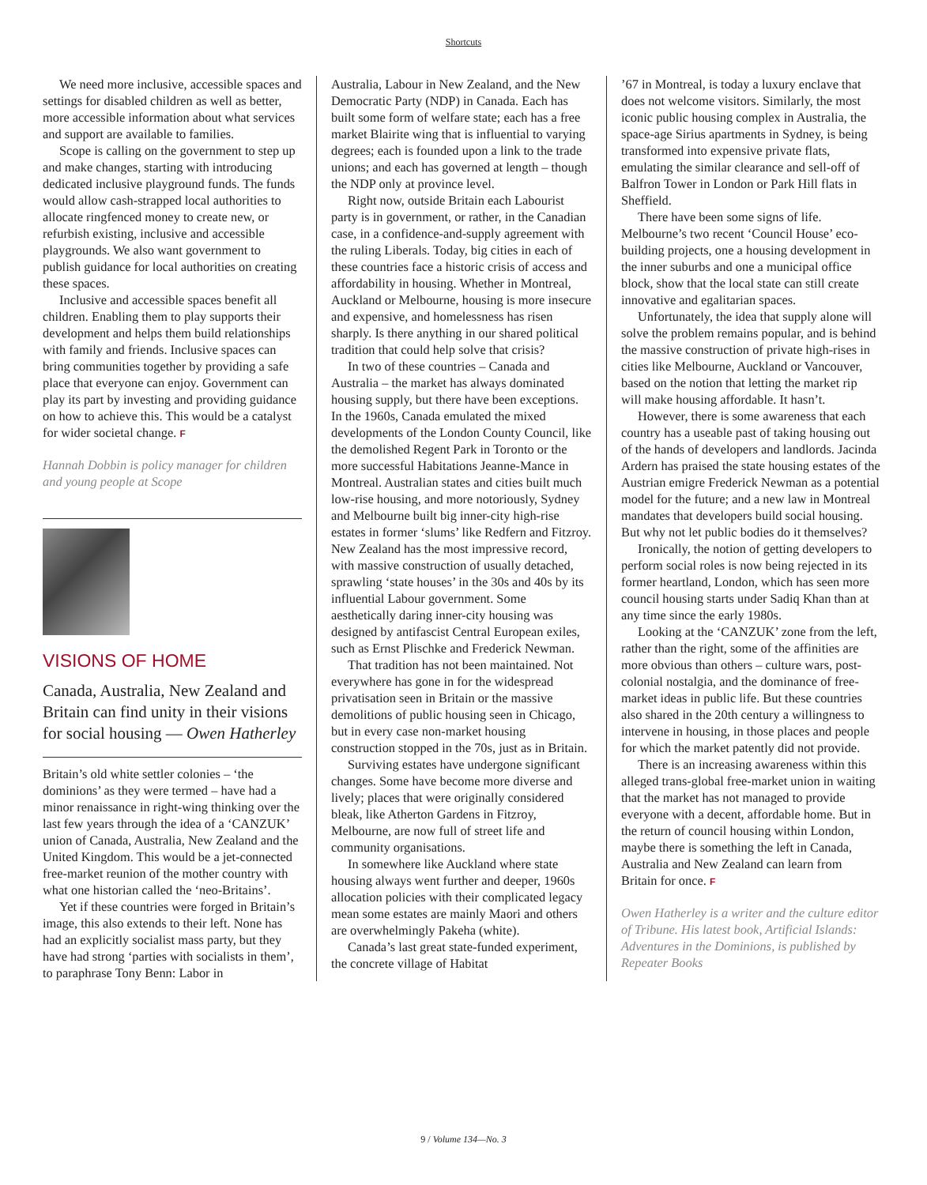Shortcuts
We need more inclusive, accessible spaces and settings for disabled children as well as better, more accessible information about what services and support are available to families.
Scope is calling on the government to step up and make changes, starting with introducing dedicated inclusive playground funds. The funds would allow cash-strapped local authorities to allocate ringfenced money to create new, or refurbish existing, inclusive and accessible playgrounds. We also want government to publish guidance for local authorities on creating these spaces.
Inclusive and accessible spaces benefit all children. Enabling them to play supports their development and helps them build relationships with family and friends. Inclusive spaces can bring communities together by providing a safe place that everyone can enjoy. Government can play its part by investing and providing guidance on how to achieve this. This would be a catalyst for wider societal change. F
Hannah Dobbin is policy manager for children and young people at Scope
VISIONS OF HOME
Canada, Australia, New Zealand and Britain can find unity in their visions for social housing — Owen Hatherley
Britain’s old white settler colonies – ‘the dominions’ as they were termed – have had a minor renaissance in right-wing thinking over the last few years through the idea of a ‘CANZUK’ union of Canada, Australia, New Zealand and the United Kingdom. This would be a jet-connected free-market reunion of the mother country with what one historian called the ‘neo-Britains’.
Yet if these countries were forged in Britain’s image, this also extends to their left. None has had an explicitly socialist mass party, but they have had strong ‘parties with socialists in them’, to paraphrase Tony Benn: Labor in
Australia, Labour in New Zealand, and the New Democratic Party (NDP) in Canada. Each has built some form of welfare state; each has a free market Blairite wing that is influential to varying degrees; each is founded upon a link to the trade unions; and each has governed at length – though the NDP only at province level.
Right now, outside Britain each Labourist party is in government, or rather, in the Canadian case, in a confidence-and-supply agreement with the ruling Liberals. Today, big cities in each of these countries face a historic crisis of access and affordability in housing. Whether in Montreal, Auckland or Melbourne, housing is more insecure and expensive, and homelessness has risen sharply. Is there anything in our shared political tradition that could help solve that crisis?
In two of these countries – Canada and Australia – the market has always dominated housing supply, but there have been exceptions. In the 1960s, Canada emulated the mixed developments of the London County Council, like the demolished Regent Park in Toronto or the more successful Habitations Jeanne-Mance in Montreal. Australian states and cities built much low-rise housing, and more notoriously, Sydney and Melbourne built big inner-city high-rise estates in former ‘slums’ like Redfern and Fitzroy. New Zealand has the most impressive record, with massive construction of usually detached, sprawling ‘state houses’ in the 30s and 40s by its influential Labour government. Some aesthetically daring inner-city housing was designed by antifascist Central European exiles, such as Ernst Plischke and Frederick Newman.
That tradition has not been maintained. Not everywhere has gone in for the widespread privatisation seen in Britain or the massive demolitions of public housing seen in Chicago, but in every case non-market housing construction stopped in the 70s, just as in Britain.
Surviving estates have undergone significant changes. Some have become more diverse and lively; places that were originally considered bleak, like Atherton Gardens in Fitzroy, Melbourne, are now full of street life and community organisations.
In somewhere like Auckland where state housing always went further and deeper, 1960s allocation policies with their complicated legacy mean some estates are mainly Maori and others are overwhelmingly Pakeha (white).
Canada’s last great state-funded experiment, the concrete village of Habitat
’67 in Montreal, is today a luxury enclave that does not welcome visitors. Similarly, the most iconic public housing complex in Australia, the space-age Sirius apartments in Sydney, is being transformed into expensive private flats, emulating the similar clearance and sell-off of Balfron Tower in London or Park Hill flats in Sheffield.
There have been some signs of life. Melbourne’s two recent ‘Council House’ eco-building projects, one a housing development in the inner suburbs and one a municipal office block, show that the local state can still create innovative and egalitarian spaces.
Unfortunately, the idea that supply alone will solve the problem remains popular, and is behind the massive construction of private high-rises in cities like Melbourne, Auckland or Vancouver, based on the notion that letting the market rip will make housing affordable. It hasn’t.
However, there is some awareness that each country has a useable past of taking housing out of the hands of developers and landlords. Jacinda Ardern has praised the state housing estates of the Austrian emigre Frederick Newman as a potential model for the future; and a new law in Montreal mandates that developers build social housing. But why not let public bodies do it themselves?
Ironically, the notion of getting developers to perform social roles is now being rejected in its former heartland, London, which has seen more council housing starts under Sadiq Khan than at any time since the early 1980s.
Looking at the ‘CANZUK’ zone from the left, rather than the right, some of the affinities are more obvious than others – culture wars, post-colonial nostalgia, and the dominance of free-market ideas in public life. But these countries also shared in the 20th century a willingness to intervene in housing, in those places and people for which the market patently did not provide.
There is an increasing awareness within this alleged trans-global free-market union in waiting that the market has not managed to provide everyone with a decent, affordable home. But in the return of council housing within London, maybe there is something the left in Canada, Australia and New Zealand can learn from Britain for once. F
Owen Hatherley is a writer and the culture editor of Tribune. His latest book, Artificial Islands: Adventures in the Dominions, is published by Repeater Books
9 / Volume 134—No. 3